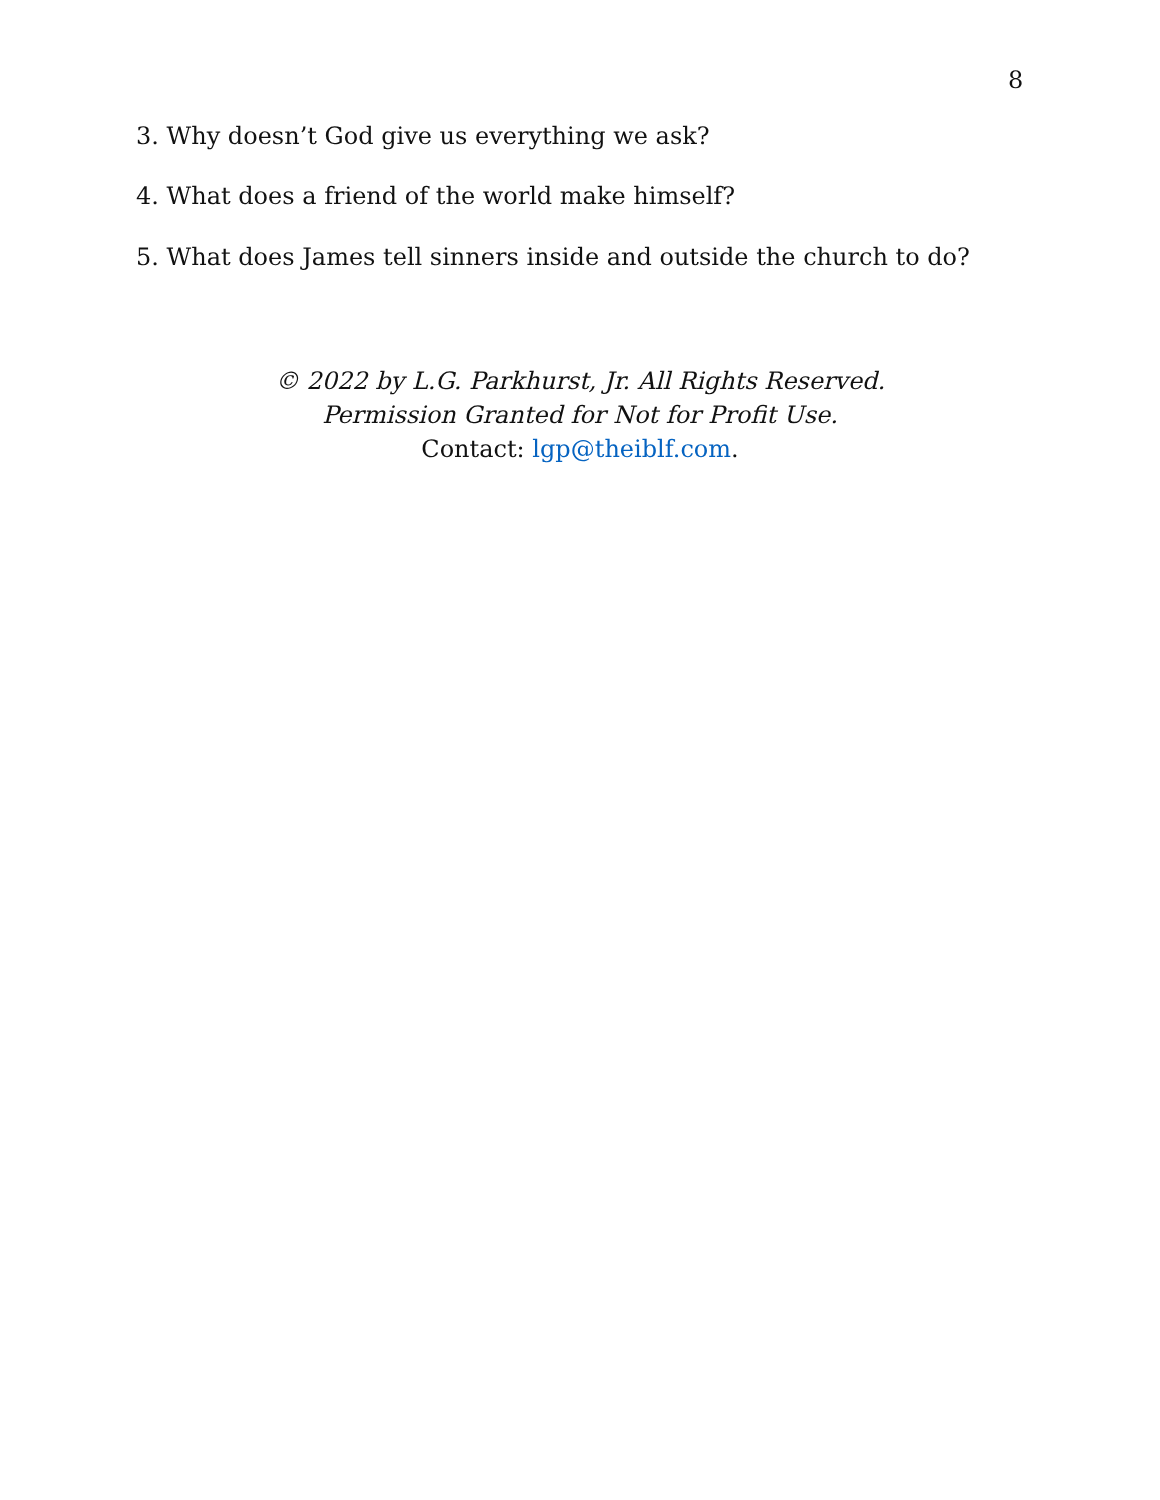8
3. Why doesn’t God give us everything we ask?
4. What does a friend of the world make himself?
5. What does James tell sinners inside and outside the church to do?
© 2022 by L.G. Parkhurst, Jr. All Rights Reserved.
Permission Granted for Not for Profit Use.
Contact: lgp@theiblf.com.